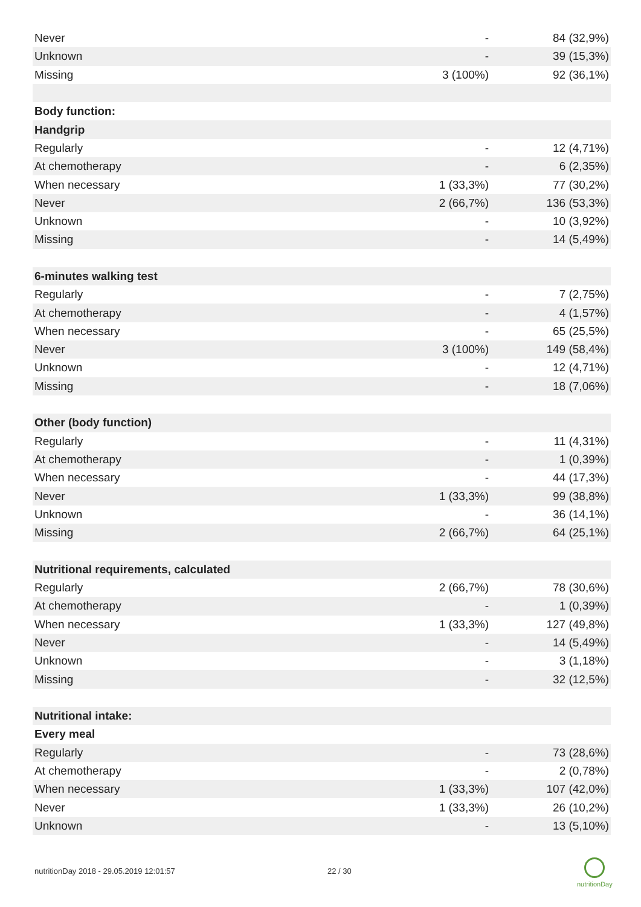| Never | - | 84 (32,9%) |
| Unknown | - | 39 (15,3%) |
| Missing | 3 (100%) | 92 (36,1%) |
| Body function: | | |
| Handgrip | | |
| Regularly | - | 12 (4,71%) |
| At chemotherapy | - | 6 (2,35%) |
| When necessary | 1 (33,3%) | 77 (30,2%) |
| Never | 2 (66,7%) | 136 (53,3%) |
| Unknown | - | 10 (3,92%) |
| Missing | - | 14 (5,49%) |
| 6-minutes walking test | | |
| Regularly | - | 7 (2,75%) |
| At chemotherapy | - | 4 (1,57%) |
| When necessary | - | 65 (25,5%) |
| Never | 3 (100%) | 149 (58,4%) |
| Unknown | - | 12 (4,71%) |
| Missing | - | 18 (7,06%) |
| Other (body function) | | |
| Regularly | - | 11 (4,31%) |
| At chemotherapy | - | 1 (0,39%) |
| When necessary | - | 44 (17,3%) |
| Never | 1 (33,3%) | 99 (38,8%) |
| Unknown | - | 36 (14,1%) |
| Missing | 2 (66,7%) | 64 (25,1%) |
| Nutritional requirements, calculated | | |
| Regularly | 2 (66,7%) | 78 (30,6%) |
| At chemotherapy | - | 1 (0,39%) |
| When necessary | 1 (33,3%) | 127 (49,8%) |
| Never | - | 14 (5,49%) |
| Unknown | - | 3 (1,18%) |
| Missing | - | 32 (12,5%) |
| Nutritional intake: | | |
| Every meal | | |
| Regularly | - | 73 (28,6%) |
| At chemotherapy | - | 2 (0,78%) |
| When necessary | 1 (33,3%) | 107 (42,0%) |
| Never | 1 (33,3%) | 26 (10,2%) |
| Unknown | - | 13 (5,10%) |
nutritionDay 2018 - 29.05.2019 12:01:57 22 / 30
nutritionDay